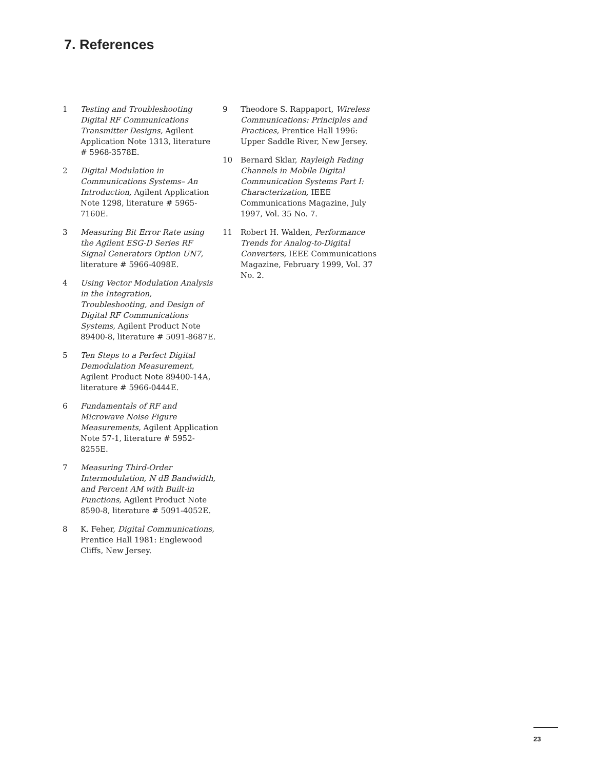7. References
1 Testing and Troubleshooting Digital RF Communications Transmitter Designs, Agilent Application Note 1313, literature # 5968-3578E.
2 Digital Modulation in Communications Systems– An Introduction, Agilent Application Note 1298, literature # 5965-7160E.
3 Measuring Bit Error Rate using the Agilent ESG-D Series RF Signal Generators Option UN7, literature # 5966-4098E.
4 Using Vector Modulation Analysis in the Integration, Troubleshooting, and Design of Digital RF Communications Systems, Agilent Product Note 89400-8, literature # 5091-8687E.
5 Ten Steps to a Perfect Digital Demodulation Measurement, Agilent Product Note 89400-14A, literature # 5966-0444E.
6 Fundamentals of RF and Microwave Noise Figure Measurements, Agilent Application Note 57-1, literature # 5952-8255E.
7 Measuring Third-Order Intermodulation, N dB Bandwidth, and Percent AM with Built-in Functions, Agilent Product Note 8590-8, literature # 5091-4052E.
8 K. Feher, Digital Communications, Prentice Hall 1981: Englewood Cliffs, New Jersey.
9 Theodore S. Rappaport, Wireless Communications: Principles and Practices, Prentice Hall 1996: Upper Saddle River, New Jersey.
10 Bernard Sklar, Rayleigh Fading Channels in Mobile Digital Communication Systems Part I: Characterization, IEEE Communications Magazine, July 1997, Vol. 35 No. 7.
11 Robert H. Walden, Performance Trends for Analog-to-Digital Converters, IEEE Communications Magazine, February 1999, Vol. 37 No. 2.
23